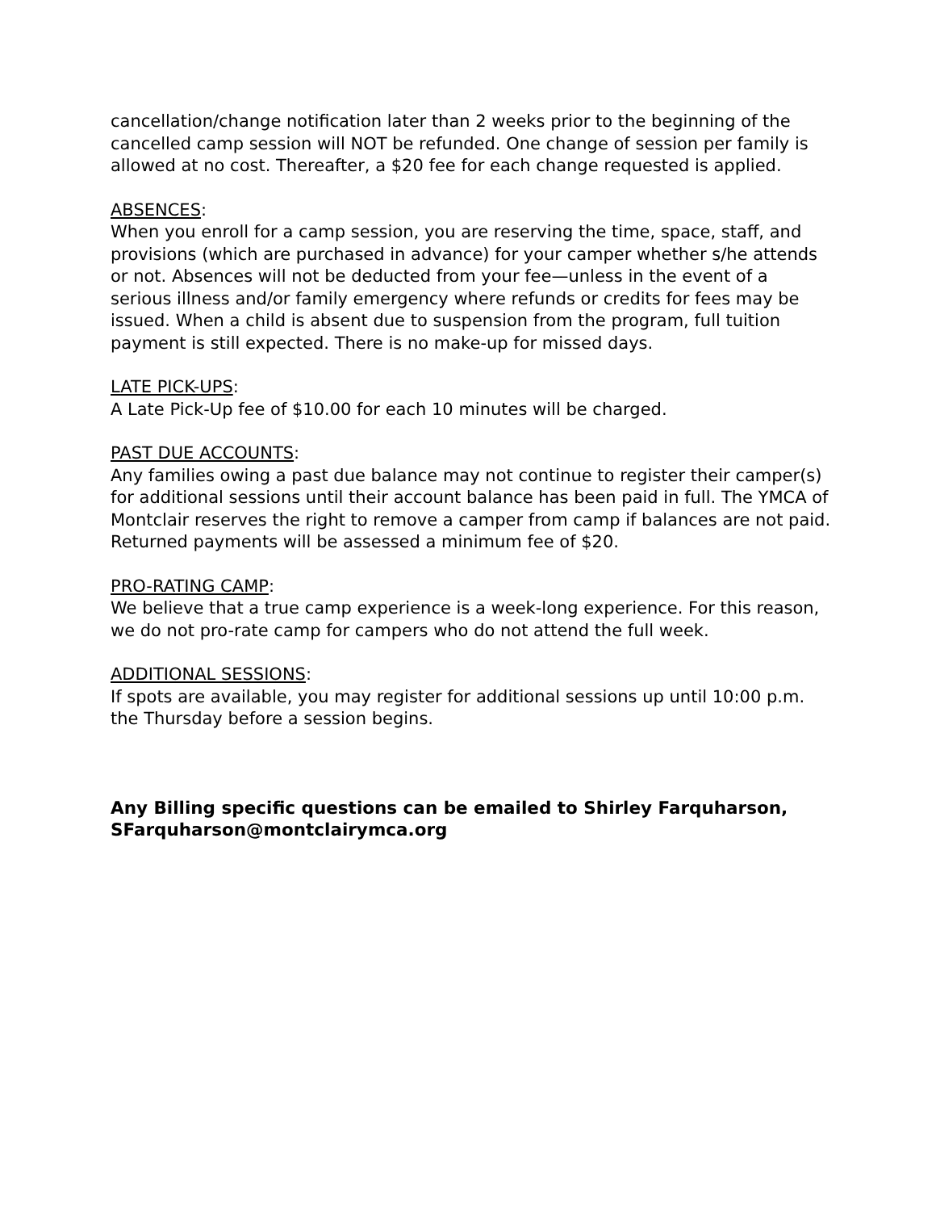cancellation/change notification later than 2 weeks prior to the beginning of the cancelled camp session will NOT be refunded. One change of session per family is allowed at no cost. Thereafter, a $20 fee for each change requested is applied.
ABSENCES:
When you enroll for a camp session, you are reserving the time, space, staff, and provisions (which are purchased in advance) for your camper whether s/he attends or not. Absences will not be deducted from your fee—unless in the event of a serious illness and/or family emergency where refunds or credits for fees may be issued. When a child is absent due to suspension from the program, full tuition payment is still expected. There is no make-up for missed days.
LATE PICK-UPS:
A Late Pick-Up fee of $10.00 for each 10 minutes will be charged.
PAST DUE ACCOUNTS:
Any families owing a past due balance may not continue to register their camper(s) for additional sessions until their account balance has been paid in full. The YMCA of Montclair reserves the right to remove a camper from camp if balances are not paid. Returned payments will be assessed a minimum fee of $20.
PRO-RATING CAMP:
We believe that a true camp experience is a week-long experience. For this reason, we do not pro-rate camp for campers who do not attend the full week.
ADDITIONAL SESSIONS:
If spots are available, you may register for additional sessions up until 10:00 p.m. the Thursday before a session begins.
Any Billing specific questions can be emailed to Shirley Farquharson, SFarquharson@montclairymca.org